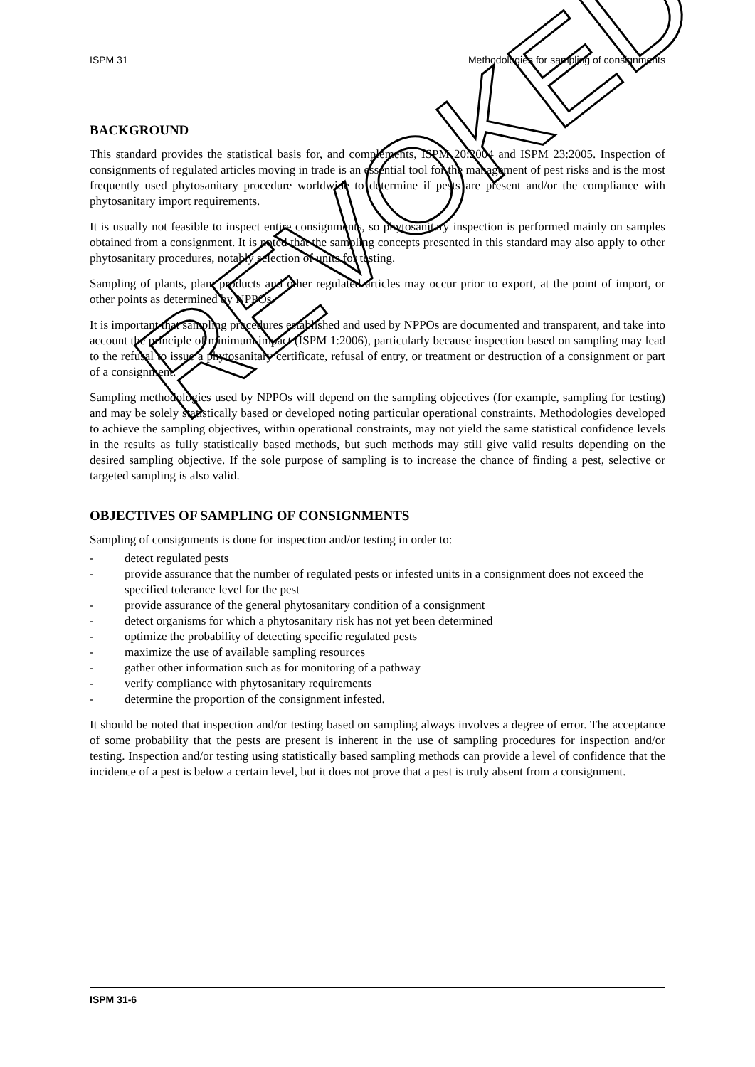ISPM 31 Methodologies for sampling of consignments
BACKGROUND
This standard provides the statistical basis for, and complements, ISPM 20:2004 and ISPM 23:2005. Inspection of consignments of regulated articles moving in trade is an essential tool for the management of pest risks and is the most frequently used phytosanitary procedure worldwide to determine if pests are present and/or the compliance with phytosanitary import requirements.
It is usually not feasible to inspect entire consignments, so phytosanitary inspection is performed mainly on samples obtained from a consignment. It is noted that the sampling concepts presented in this standard may also apply to other phytosanitary procedures, notably selection of units for testing.
Sampling of plants, plant products and other regulated articles may occur prior to export, at the point of import, or other points as determined by NPPOs.
It is important that sampling procedures established and used by NPPOs are documented and transparent, and take into account the principle of minimum impact (ISPM 1:2006), particularly because inspection based on sampling may lead to the refusal to issue a phytosanitary certificate, refusal of entry, or treatment or destruction of a consignment or part of a consignment.
Sampling methodologies used by NPPOs will depend on the sampling objectives (for example, sampling for testing) and may be solely statistically based or developed noting particular operational constraints. Methodologies developed to achieve the sampling objectives, within operational constraints, may not yield the same statistical confidence levels in the results as fully statistically based methods, but such methods may still give valid results depending on the desired sampling objective. If the sole purpose of sampling is to increase the chance of finding a pest, selective or targeted sampling is also valid.
OBJECTIVES OF SAMPLING OF CONSIGNMENTS
Sampling of consignments is done for inspection and/or testing in order to:
- detect regulated pests
- provide assurance that the number of regulated pests or infested units in a consignment does not exceed the specified tolerance level for the pest
- provide assurance of the general phytosanitary condition of a consignment
- detect organisms for which a phytosanitary risk has not yet been determined
- optimize the probability of detecting specific regulated pests
- maximize the use of available sampling resources
- gather other information such as for monitoring of a pathway
- verify compliance with phytosanitary requirements
- determine the proportion of the consignment infested.
It should be noted that inspection and/or testing based on sampling always involves a degree of error. The acceptance of some probability that the pests are present is inherent in the use of sampling procedures for inspection and/or testing. Inspection and/or testing using statistically based sampling methods can provide a level of confidence that the incidence of a pest is below a certain level, but it does not prove that a pest is truly absent from a consignment.
ISPM 31-6
REVOKED